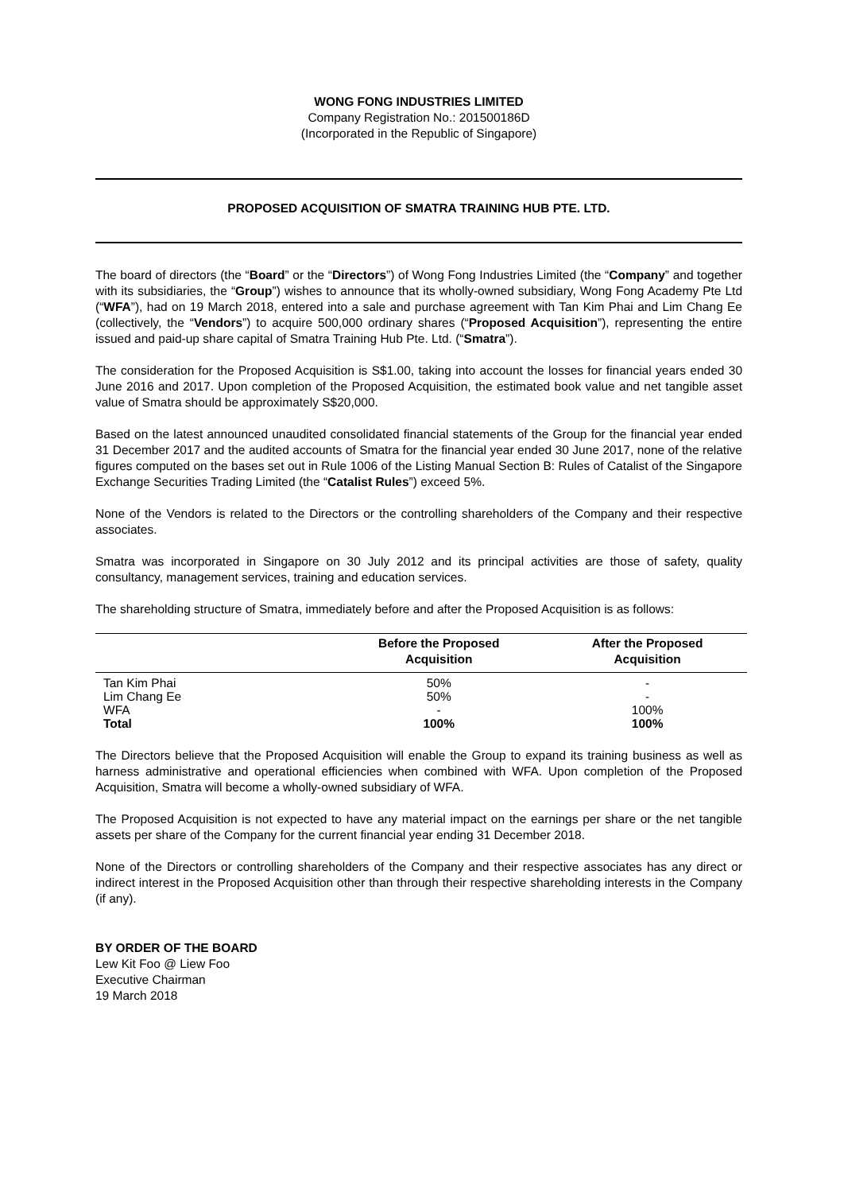WONG FONG INDUSTRIES LIMITED
Company Registration No.: 201500186D
(Incorporated in the Republic of Singapore)
PROPOSED ACQUISITION OF SMATRA TRAINING HUB PTE. LTD.
The board of directors (the “Board” or the “Directors”) of Wong Fong Industries Limited (the “Company” and together with its subsidiaries, the “Group”) wishes to announce that its wholly-owned subsidiary, Wong Fong Academy Pte Ltd (“WFA”), had on 19 March 2018, entered into a sale and purchase agreement with Tan Kim Phai and Lim Chang Ee (collectively, the “Vendors”) to acquire 500,000 ordinary shares (“Proposed Acquisition”), representing the entire issued and paid-up share capital of Smatra Training Hub Pte. Ltd. (“Smatra”).
The consideration for the Proposed Acquisition is S$1.00, taking into account the losses for financial years ended 30 June 2016 and 2017. Upon completion of the Proposed Acquisition, the estimated book value and net tangible asset value of Smatra should be approximately S$20,000.
Based on the latest announced unaudited consolidated financial statements of the Group for the financial year ended 31 December 2017 and the audited accounts of Smatra for the financial year ended 30 June 2017, none of the relative figures computed on the bases set out in Rule 1006 of the Listing Manual Section B: Rules of Catalist of the Singapore Exchange Securities Trading Limited (the “Catalist Rules”) exceed 5%.
None of the Vendors is related to the Directors or the controlling shareholders of the Company and their respective associates.
Smatra was incorporated in Singapore on 30 July 2012 and its principal activities are those of safety, quality consultancy, management services, training and education services.
The shareholding structure of Smatra, immediately before and after the Proposed Acquisition is as follows:
| | Before the Proposed Acquisition | After the Proposed Acquisition |
| --- | --- | --- |
| Tan Kim Phai | 50% | - |
| Lim Chang Ee | 50% | - |
| WFA | - | 100% |
| Total | 100% | 100% |
The Directors believe that the Proposed Acquisition will enable the Group to expand its training business as well as harness administrative and operational efficiencies when combined with WFA. Upon completion of the Proposed Acquisition, Smatra will become a wholly-owned subsidiary of WFA.
The Proposed Acquisition is not expected to have any material impact on the earnings per share or the net tangible assets per share of the Company for the current financial year ending 31 December 2018.
None of the Directors or controlling shareholders of the Company and their respective associates has any direct or indirect interest in the Proposed Acquisition other than through their respective shareholding interests in the Company (if any).
BY ORDER OF THE BOARD
Lew Kit Foo @ Liew Foo
Executive Chairman
19 March 2018